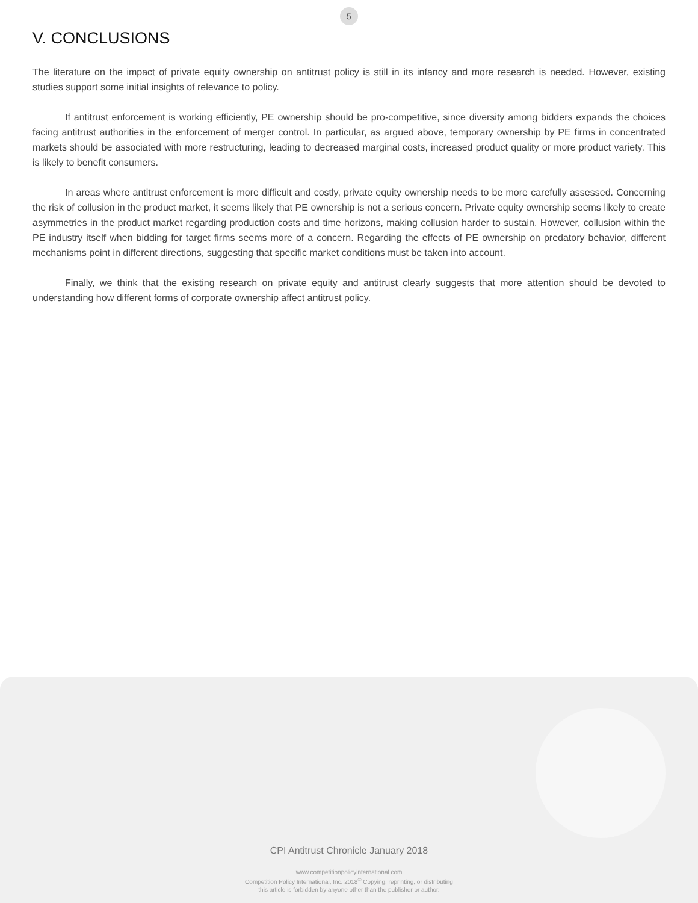5
V. CONCLUSIONS
The literature on the impact of private equity ownership on antitrust policy is still in its infancy and more research is needed. However, existing studies support some initial insights of relevance to policy.
If antitrust enforcement is working efficiently, PE ownership should be pro-competitive, since diversity among bidders expands the choices facing antitrust authorities in the enforcement of merger control. In particular, as argued above, temporary ownership by PE firms in concentrated markets should be associated with more restructuring, leading to decreased marginal costs, increased product quality or more product variety. This is likely to benefit consumers.
In areas where antitrust enforcement is more difficult and costly, private equity ownership needs to be more carefully assessed. Concerning the risk of collusion in the product market, it seems likely that PE ownership is not a serious concern. Private equity ownership seems likely to create asymmetries in the product market regarding production costs and time horizons, making collusion harder to sustain. However, collusion within the PE industry itself when bidding for target firms seems more of a concern. Regarding the effects of PE ownership on predatory behavior, different mechanisms point in different directions, suggesting that specific market conditions must be taken into account.
Finally, we think that the existing research on private equity and antitrust clearly suggests that more attention should be devoted to understanding how different forms of corporate ownership affect antitrust policy.
CPI Antitrust Chronicle January 2018
www.competitionpolicyinternational.com
Competition Policy International, Inc. 2018<sup>©</sup> Copying, reprinting, or distributing
this article is forbidden by anyone other than the publisher or author.